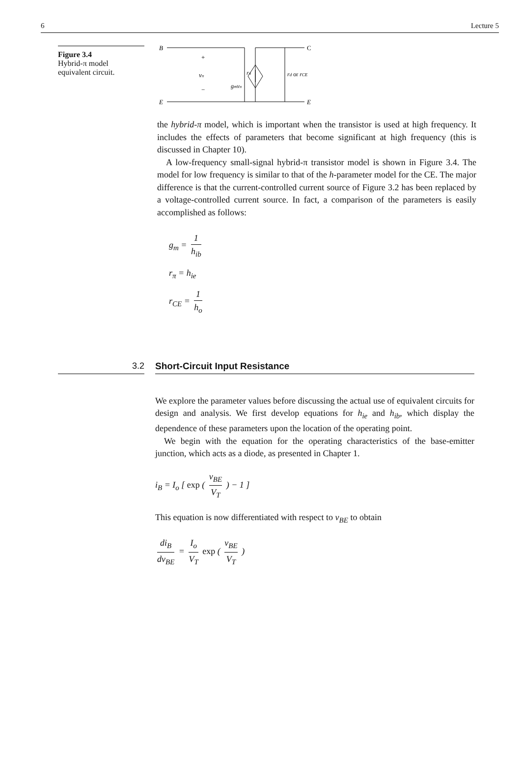6 Lecture 5
Figure 3.4
Hybrid-π model
equivalent circuit.
B
C
E
E
+
vπ
−
rπ
gmvπ
rd or rCE
the hybrid-π model, which is important when the transistor is used at high frequency. It includes the effects of parameters that become significant at high frequency (this is discussed in Chapter 10).
A low-frequency small-signal hybrid-π transistor model is shown in Figure 3.4. The model for low frequency is similar to that of the h-parameter model for the CE. The major difference is that the current-controlled current source of Figure 3.2 has been replaced by a voltage-controlled current source. In fact, a comparison of the parameters is easily accomplished as follows:
g<sub>m</sub> = 1 h<sub>ib</sub>
r<sub>π</sub> = h<sub>ie</sub>
r<sub>CE</sub> = 1 h<sub>o</sub>
3.2 Short-Circuit Input Resistance
We explore the parameter values before discussing the actual use of equivalent circuits for design and analysis. We first develop equations for h<sub>ie</sub> and h<sub>ib</sub>, which display the dependence of these parameters upon the location of the operating point.
We begin with the equation for the operating characteristics of the base-emitter junction, which acts as a diode, as presented in Chapter 1.
i<sub>B</sub> = I<sub>o</sub> [ exp ( v<sub>BE</sub> V<sub>T</sub> ) − 1 ]
This equation is now differentiated with respect to v<sub>BE</sub> to obtain
di<sub>B</sub> dv<sub>BE</sub> = I<sub>o</sub> V<sub>T</sub> exp ( v<sub>BE</sub> V<sub>T</sub> )